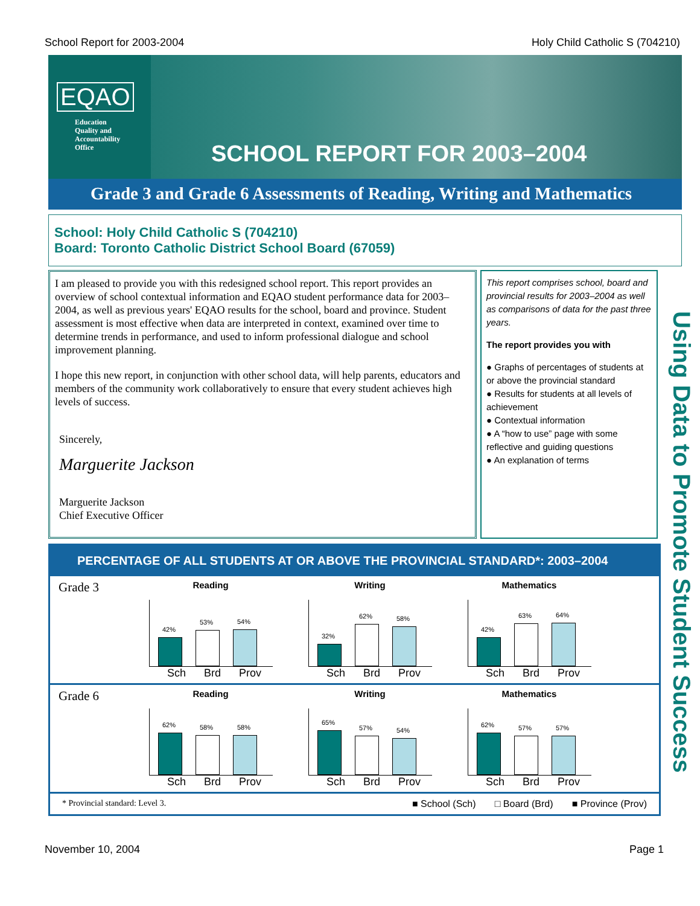School Report for 2003-2004 Holy Child Catholic S (704210)
EQAO
Education
Quality and
Accountability
Office
SCHOOL REPORT FOR 2003–2004
Grade 3 and Grade 6 Assessments of Reading, Writing and Mathematics
School: Holy Child Catholic S (704210)
Board: Toronto Catholic District School Board (67059)
I am pleased to provide you with this redesigned school report. This report provides an overview of school contextual information and EQAO student performance data for 2003–2004, as well as previous years' EQAO results for the school, board and province. Student assessment is most effective when data are interpreted in context, examined over time to determine trends in performance, and used to inform professional dialogue and school improvement planning.
I hope this new report, in conjunction with other school data, will help parents, educators and members of the community work collaboratively to ensure that every student achieves high levels of success.
Sincerely,
Marguerite Jackson
Marguerite Jackson
Chief Executive Officer
This report comprises school, board and provincial results for 2003–2004 as well as comparisons of data for the past three years.
The report provides you with
● Graphs of percentages of students at or above the provincial standard
● Results for students at all levels of achievement
● Contextual information
● A “how to use” page with some reflective and guiding questions
● An explanation of terms
Using Data to Promote Student Success
PERCENTAGE OF ALL STUDENTS AT OR ABOVE THE PROVINCIAL STANDARD*: 2003–2004
Grade 3
Reading
42%
53%
54%
Sch Brd Prov
Writing
32%
62%
58%
Sch Brd Prov
Mathematics
42%
63%
64%
Sch Brd Prov
Grade 6
Reading
62%
58%
58%
Sch Brd Prov
Writing
65%
57%
54%
Sch Brd Prov
Mathematics
62%
57%
57%
Sch Brd Prov
* Provincial standard: Level 3. ■ School (Sch) □ Board (Brd) ■ Province (Prov)
November 10, 2004 Page 1